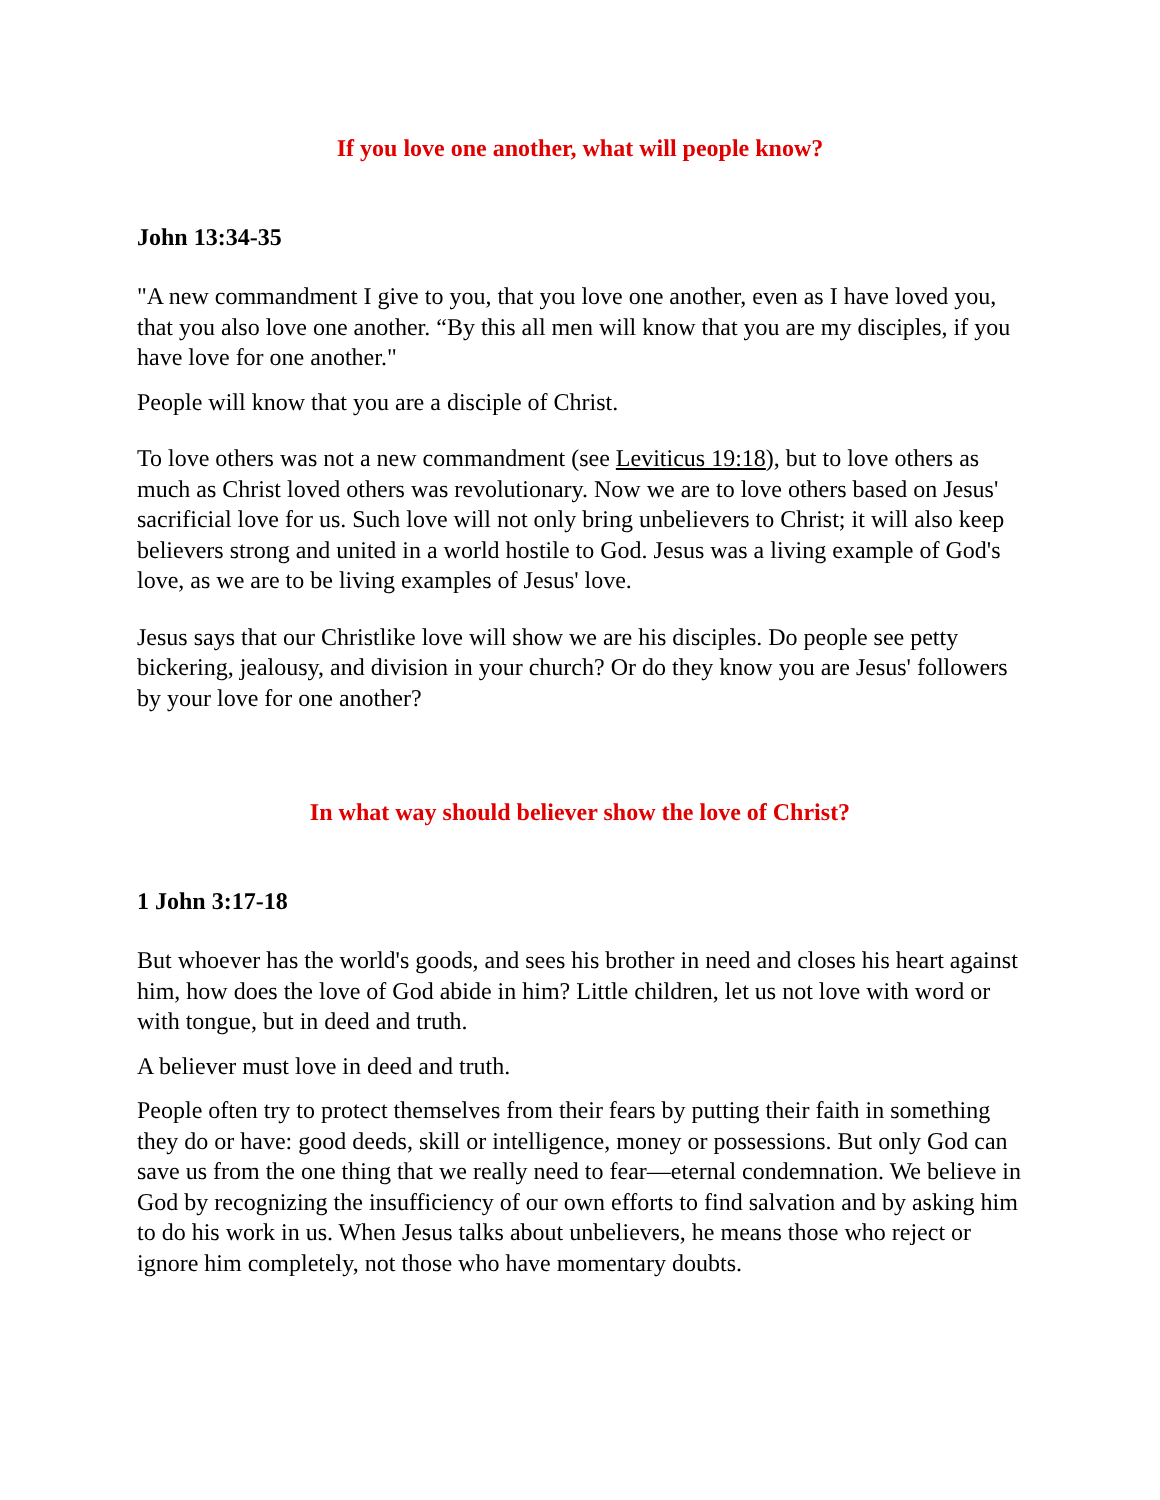If you love one another, what will people know?
John 13:34-35
"A new commandment I give to you, that you love one another, even as I have loved you, that you also love one another. “By this all men will know that you are my disciples, if you have love for one another."
People will know that you are a disciple of Christ.
To love others was not a new commandment (see Leviticus 19:18), but to love others as much as Christ loved others was revolutionary. Now we are to love others based on Jesus' sacrificial love for us. Such love will not only bring unbelievers to Christ; it will also keep believers strong and united in a world hostile to God. Jesus was a living example of God's love, as we are to be living examples of Jesus' love.
Jesus says that our Christlike love will show we are his disciples. Do people see petty bickering, jealousy, and division in your church? Or do they know you are Jesus' followers by your love for one another?
In what way should believer show the love of Christ?
1 John 3:17-18
But whoever has the world's goods, and sees his brother in need and closes his heart against him, how does the love of God abide in him? Little children, let us not love with word or with tongue, but in deed and truth.
A believer must love in deed and truth.
People often try to protect themselves from their fears by putting their faith in something they do or have: good deeds, skill or intelligence, money or possessions. But only God can save us from the one thing that we really need to fear—eternal condemnation. We believe in God by recognizing the insufficiency of our own efforts to find salvation and by asking him to do his work in us. When Jesus talks about unbelievers, he means those who reject or ignore him completely, not those who have momentary doubts.